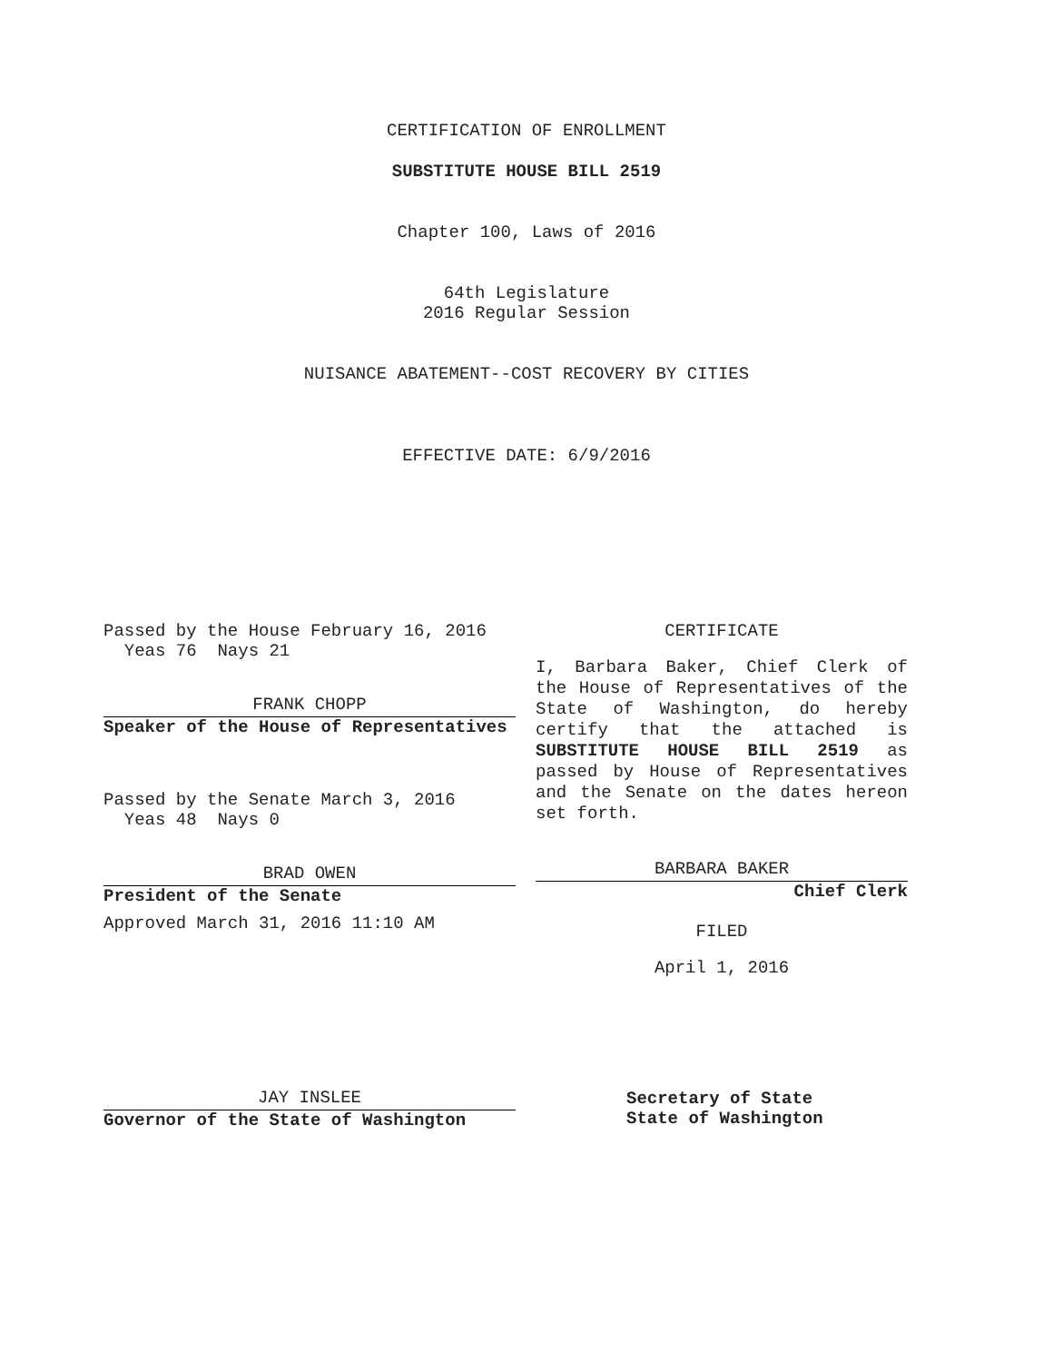CERTIFICATION OF ENROLLMENT
SUBSTITUTE HOUSE BILL 2519
Chapter 100, Laws of 2016
64th Legislature
2016 Regular Session
NUISANCE ABATEMENT--COST RECOVERY BY CITIES
EFFECTIVE DATE: 6/9/2016
Passed by the House February 16, 2016
Yeas 76 Nays 21
FRANK CHOPP
Speaker of the House of Representatives
Passed by the Senate March 3, 2016
Yeas 48 Nays 0
BRAD OWEN
President of the Senate
Approved March 31, 2016 11:10 AM
JAY INSLEE
Governor of the State of Washington
CERTIFICATE
I, Barbara Baker, Chief Clerk of the House of Representatives of the State of Washington, do hereby certify that the attached is SUBSTITUTE HOUSE BILL 2519 as passed by House of Representatives and the Senate on the dates hereon set forth.
BARBARA BAKER
Chief Clerk
FILED
April 1, 2016
Secretary of State
State of Washington